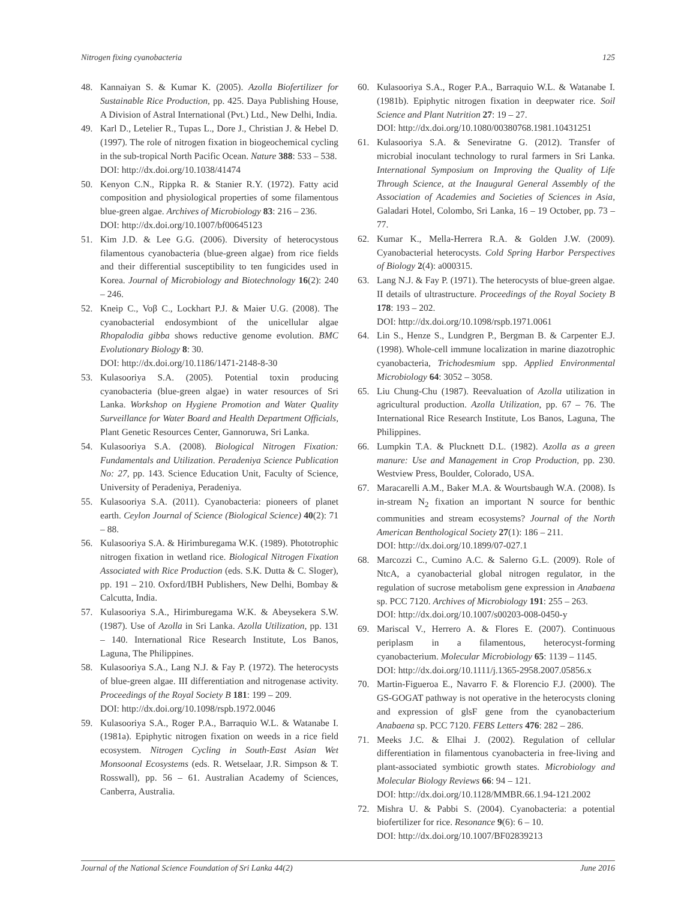Nitrogen fixing cyanobacteria 125
48. Kannaiyan S. & Kumar K. (2005). Azolla Biofertilizer for Sustainable Rice Production, pp. 425. Daya Publishing House, A Division of Astral International (Pvt.) Ltd., New Delhi, India.
49. Karl D., Letelier R., Tupas L., Dore J., Christian J. & Hebel D. (1997). The role of nitrogen fixation in biogeochemical cycling in the sub-tropical North Pacific Ocean. Nature 388: 533 – 538.
DOI: http://dx.doi.org/10.1038/41474
50. Kenyon C.N., Rippka R. & Stanier R.Y. (1972). Fatty acid composition and physiological properties of some filamentous blue-green algae. Archives of Microbiology 83: 216 – 236.
DOI: http://dx.doi.org/10.1007/bf00645123
51. Kim J.D. & Lee G.G. (2006). Diversity of heterocystous filamentous cyanobacteria (blue-green algae) from rice fields and their differential susceptibility to ten fungicides used in Korea. Journal of Microbiology and Biotechnology 16(2): 240 – 246.
52. Kneip C., Voβ C., Lockhart P.J. & Maier U.G. (2008). The cyanobacterial endosymbiont of the unicellular algae Rhopalodia gibba shows reductive genome evolution. BMC Evolutionary Biology 8: 30.
DOI: http://dx.doi.org/10.1186/1471-2148-8-30
53. Kulasooriya S.A. (2005). Potential toxin producing cyanobacteria (blue-green algae) in water resources of Sri Lanka. Workshop on Hygiene Promotion and Water Quality Surveillance for Water Board and Health Department Officials, Plant Genetic Resources Center, Gannoruwa, Sri Lanka.
54. Kulasooriya S.A. (2008). Biological Nitrogen Fixation: Fundamentals and Utilization. Peradeniya Science Publication No: 27, pp. 143. Science Education Unit, Faculty of Science, University of Peradeniya, Peradeniya.
55. Kulasooriya S.A. (2011). Cyanobacteria: pioneers of planet earth. Ceylon Journal of Science (Biological Science) 40(2): 71 – 88.
56. Kulasooriya S.A. & Hirimburegama W.K. (1989). Phototrophic nitrogen fixation in wetland rice. Biological Nitrogen Fixation Associated with Rice Production (eds. S.K. Dutta & C. Sloger), pp. 191 – 210. Oxford/IBH Publishers, New Delhi, Bombay & Calcutta, India.
57. Kulasooriya S.A., Hirimburegama W.K. & Abeysekera S.W. (1987). Use of Azolla in Sri Lanka. Azolla Utilization, pp. 131 – 140. International Rice Research Institute, Los Banos, Laguna, The Philippines.
58. Kulasooriya S.A., Lang N.J. & Fay P. (1972). The heterocysts of blue-green algae. III differentiation and nitrogenase activity. Proceedings of the Royal Society B 181: 199 – 209.
DOI: http://dx.doi.org/10.1098/rspb.1972.0046
59. Kulasooriya S.A., Roger P.A., Barraquio W.L. & Watanabe I. (1981a). Epiphytic nitrogen fixation on weeds in a rice field ecosystem. Nitrogen Cycling in South-East Asian Wet Monsoonal Ecosystems (eds. R. Wetselaar, J.R. Simpson & T. Rosswall), pp. 56 – 61. Australian Academy of Sciences, Canberra, Australia.
60. Kulasooriya S.A., Roger P.A., Barraquio W.L. & Watanabe I. (1981b). Epiphytic nitrogen fixation in deepwater rice. Soil Science and Plant Nutrition 27: 19 – 27.
DOI: http://dx.doi.org/10.1080/00380768.1981.10431251
61. Kulasooriya S.A. & Seneviratne G. (2012). Transfer of microbial inoculant technology to rural farmers in Sri Lanka. International Symposium on Improving the Quality of Life Through Science, at the Inaugural General Assembly of the Association of Academies and Societies of Sciences in Asia, Galadari Hotel, Colombo, Sri Lanka, 16 – 19 October, pp. 73 – 77.
62. Kumar K., Mella-Herrera R.A. & Golden J.W. (2009). Cyanobacterial heterocysts. Cold Spring Harbor Perspectives of Biology 2(4): a000315.
63. Lang N.J. & Fay P. (1971). The heterocysts of blue-green algae. II details of ultrastructure. Proceedings of the Royal Society B 178: 193 – 202.
DOI: http://dx.doi.org/10.1098/rspb.1971.0061
64. Lin S., Henze S., Lundgren P., Bergman B. & Carpenter E.J. (1998). Whole-cell immune localization in marine diazotrophic cyanobacteria, Trichodesmium spp. Applied Environmental Microbiology 64: 3052 – 3058.
65. Liu Chung-Chu (1987). Reevaluation of Azolla utilization in agricultural production. Azolla Utilization, pp. 67 – 76. The International Rice Research Institute, Los Banos, Laguna, The Philippines.
66. Lumpkin T.A. & Plucknett D.L. (1982). Azolla as a green manure: Use and Management in Crop Production, pp. 230. Westview Press, Boulder, Colorado, USA.
67. Maracarelli A.M., Baker M.A. & Wourtsbaugh W.A. (2008). Is in-stream N<sub>2</sub> fixation an important N source for benthic communities and stream ecosystems? Journal of the North American Benthological Society 27(1): 186 – 211.
DOI: http://dx.doi.org/10.1899/07-027.1
68. Marcozzi C., Cumino A.C. & Salerno G.L. (2009). Role of NtcA, a cyanobacterial global nitrogen regulator, in the regulation of sucrose metabolism gene expression in Anabaena sp. PCC 7120. Archives of Microbiology 191: 255 – 263.
DOI: http://dx.doi.org/10.1007/s00203-008-0450-y
69. Mariscal V., Herrero A. & Flores E. (2007). Continuous periplasm in a filamentous, heterocyst-forming cyanobacterium. Molecular Microbiology 65: 1139 – 1145.
DOI: http://dx.doi.org/10.1111/j.1365-2958.2007.05856.x
70. Martin-Figueroa E., Navarro F. & Florencio F.J. (2000). The GS-GOGAT pathway is not operative in the heterocysts cloning and expression of glsF gene from the cyanobacterium Anabaena sp. PCC 7120. FEBS Letters 476: 282 – 286.
71. Meeks J.C. & Elhai J. (2002). Regulation of cellular differentiation in filamentous cyanobacteria in free-living and plant-associated symbiotic growth states. Microbiology and Molecular Biology Reviews 66: 94 – 121.
DOI: http://dx.doi.org/10.1128/MMBR.66.1.94-121.2002
72. Mishra U. & Pabbi S. (2004). Cyanobacteria: a potential biofertilizer for rice. Resonance 9(6): 6 – 10.
DOI: http://dx.doi.org/10.1007/BF02839213
Journal of the National Science Foundation of Sri Lanka 44(2) June 2016